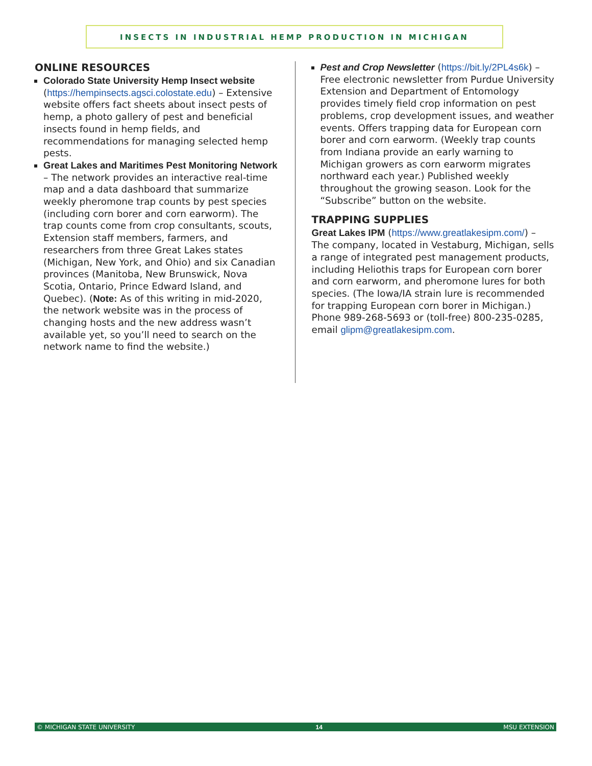INSECTS IN INDUSTRIAL HEMP PRODUCTION IN MICHIGAN
ONLINE RESOURCES
Colorado State University Hemp Insect website (https://hempinsects.agsci.colostate.edu) – Extensive website offers fact sheets about insect pests of hemp, a photo gallery of pest and beneficial insects found in hemp fields, and recommendations for managing selected hemp pests.
Great Lakes and Maritimes Pest Monitoring Network – The network provides an interactive real-time map and a data dashboard that summarize weekly pheromone trap counts by pest species (including corn borer and corn earworm). The trap counts come from crop consultants, scouts, Extension staff members, farmers, and researchers from three Great Lakes states (Michigan, New York, and Ohio) and six Canadian provinces (Manitoba, New Brunswick, Nova Scotia, Ontario, Prince Edward Island, and Quebec). (Note: As of this writing in mid-2020, the network website was in the process of changing hosts and the new address wasn’t available yet, so you’ll need to search on the network name to find the website.)
Pest and Crop Newsletter (https://bit.ly/2PL4s6k) – Free electronic newsletter from Purdue University Extension and Department of Entomology provides timely field crop information on pest problems, crop development issues, and weather events. Offers trapping data for European corn borer and corn earworm. (Weekly trap counts from Indiana provide an early warning to Michigan growers as corn earworm migrates northward each year.) Published weekly throughout the growing season. Look for the “Subscribe” button on the website.
TRAPPING SUPPLIES
Great Lakes IPM (https://www.greatlakesipm.com/) – The company, located in Vestaburg, Michigan, sells a range of integrated pest management products, including Heliothis traps for European corn borer and corn earworm, and pheromone lures for both species. (The Iowa/IA strain lure is recommended for trapping European corn borer in Michigan.) Phone 989-268-5693 or (toll-free) 800-235-0285, email glipm@greatlakesipm.com.
© MICHIGAN STATE UNIVERSITY 14 MSU EXTENSION